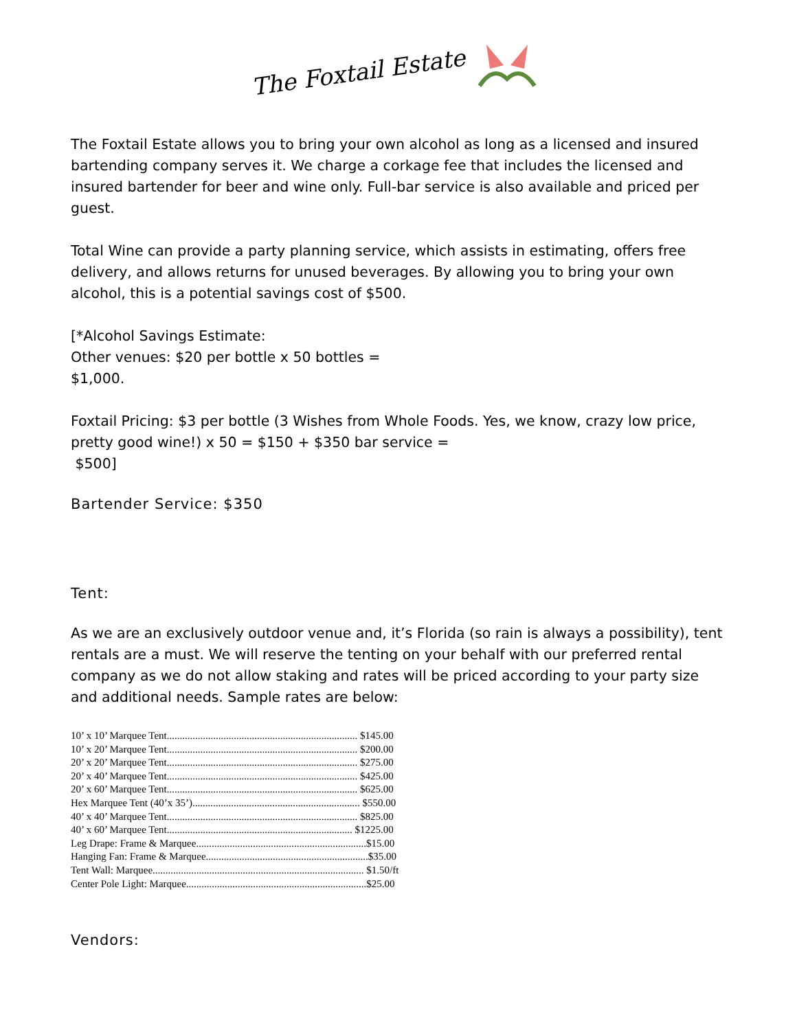The Foxtail Estate
The Foxtail Estate allows you to bring your own alcohol as long as a licensed and insured bartending company serves it. We charge a corkage fee that includes the licensed and insured bartender for beer and wine only. Full-bar service is also available and priced per guest.
Total Wine can provide a party planning service, which assists in estimating, offers free delivery, and allows returns for unused beverages. By allowing you to bring your own alcohol, this is a potential savings cost of $500.
[*Alcohol Savings Estimate:
Other venues: $20 per bottle x 50 bottles =
$1,000.
Foxtail Pricing: $3 per bottle (3 Wishes from Whole Foods. Yes, we know, crazy low price, pretty good wine!) x 50 = $150 + $350 bar service =
$500]
Bartender Service: $350
Tent:
As we are an exclusively outdoor venue and, it’s Florida (so rain is always a possibility), tent rentals are a must. We will reserve the tenting on your behalf with our preferred rental company as we do not allow staking and rates will be priced according to your party size and additional needs. Sample rates are below:
10’ x 10’ Marquee Tent.......................................................................... $145.00
10’ x 20’ Marquee Tent.......................................................................... $200.00
20’ x 20’ Marquee Tent.......................................................................... $275.00
20’ x 40’ Marquee Tent.......................................................................... $425.00
20’ x 60’ Marquee Tent.......................................................................... $625.00
Hex Marquee Tent (40’x 35’)................................................................. $550.00
40’ x 40’ Marquee Tent.......................................................................... $825.00
40’ x 60’ Marquee Tent........................................................................ $1225.00
Leg Drape: Frame & Marquee..................................................................$15.00
Hanging Fan: Frame & Marquee...............................................................$35.00
Tent Wall: Marquee.................................................................................. $1.50/ft
Center Pole Light: Marquee......................................................................$25.00
Vendors: